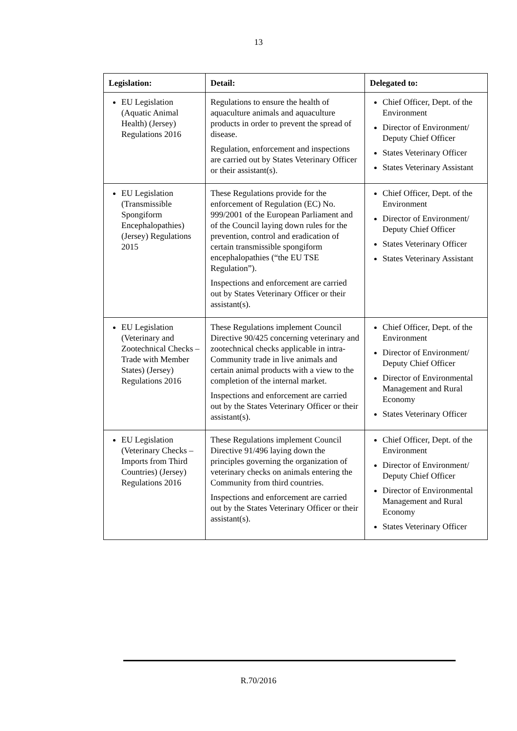13
| Legislation: | Detail: | Delegated to: |
| --- | --- | --- |
| EU Legislation (Aquatic Animal Health) (Jersey) Regulations 2016 | Regulations to ensure the health of aquaculture animals and aquaculture products in order to prevent the spread of disease. Regulation, enforcement and inspections are carried out by States Veterinary Officer or their assistant(s). | Chief Officer, Dept. of the Environment Director of Environment/ Deputy Chief Officer States Veterinary Officer States Veterinary Assistant |
| EU Legislation (Transmissible Spongiform Encephalopathies) (Jersey) Regulations 2015 | These Regulations provide for the enforcement of Regulation (EC) No. 999/2001 of the European Parliament and of the Council laying down rules for the prevention, control and eradication of certain transmissible spongiform encephalopathies (“the EU TSE Regulation”). Inspections and enforcement are carried out by States Veterinary Officer or their assistant(s). | Chief Officer, Dept. of the Environment Director of Environment/ Deputy Chief Officer States Veterinary Officer States Veterinary Assistant |
| EU Legislation (Veterinary and Zootechnical Checks – Trade with Member States) (Jersey) Regulations 2016 | These Regulations implement Council Directive 90/425 concerning veterinary and zootechnical checks applicable in intra-Community trade in live animals and certain animal products with a view to the completion of the internal market. Inspections and enforcement are carried out by the States Veterinary Officer or their assistant(s). | Chief Officer, Dept. of the Environment Director of Environment/ Deputy Chief Officer Director of Environmental Management and Rural Economy States Veterinary Officer |
| EU Legislation (Veterinary Checks – Imports from Third Countries) (Jersey) Regulations 2016 | These Regulations implement Council Directive 91/496 laying down the principles governing the organization of veterinary checks on animals entering the Community from third countries. Inspections and enforcement are carried out by the States Veterinary Officer or their assistant(s). | Chief Officer, Dept. of the Environment Director of Environment/ Deputy Chief Officer Director of Environmental Management and Rural Economy States Veterinary Officer |
R.70/2016